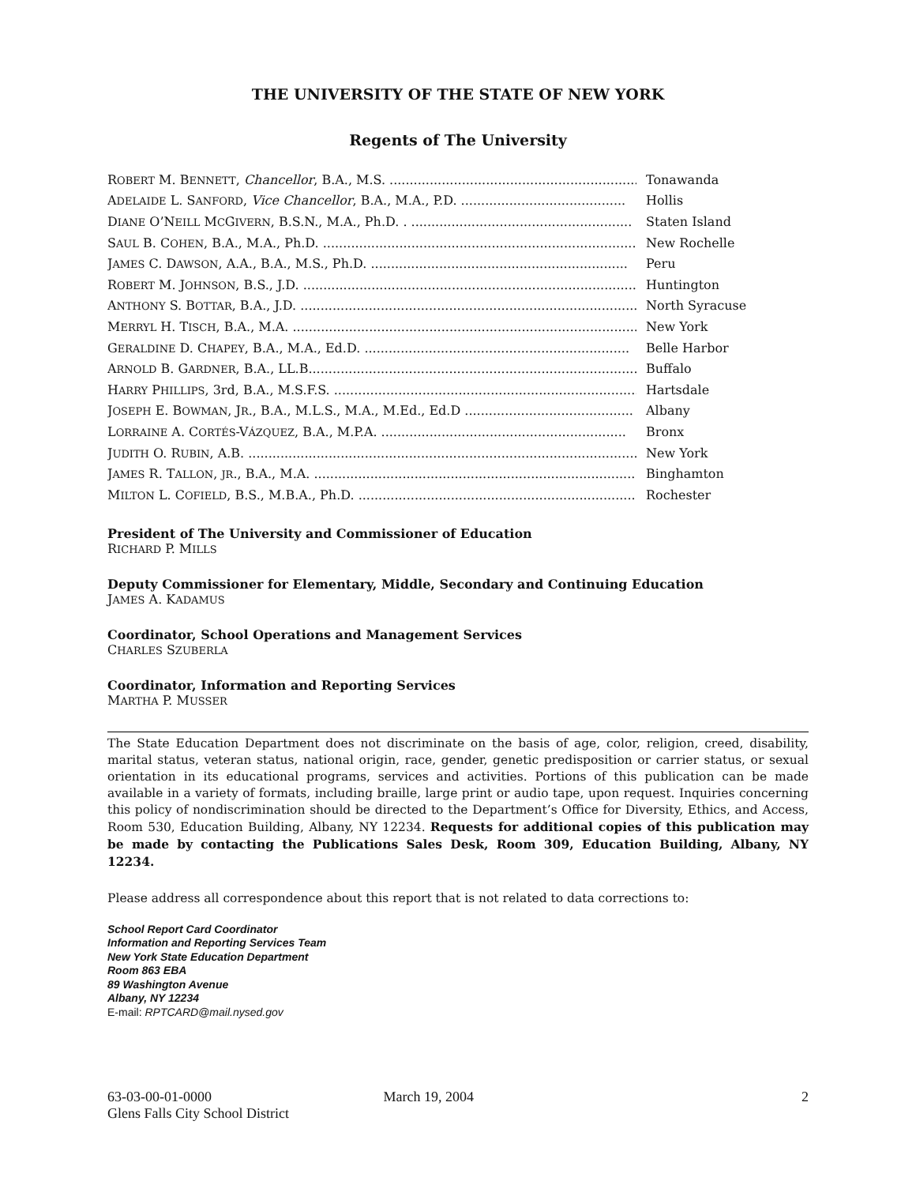THE UNIVERSITY OF THE STATE OF NEW YORK
Regents of The University
ROBERT M. BENNETT, Chancellor, B.A., M.S. ................................................................ Tonawanda
ADELAIDE L. SANFORD, Vice Chancellor, B.A., M.A., P.D. ......................................... Hollis
DIANE O’NEILL MCGIVERN, B.S.N., M.A., Ph.D. . ....................................................... Staten Island
SAUL B. COHEN, B.A., M.A., Ph.D. .................................................................................. New Rochelle
JAMES C. DAWSON, A.A., B.A., M.S., Ph.D. ................................................................ Peru
ROBERT M. JOHNSON, B.S., J.D. ...................................................................................... Huntington
ANTHONY S. BOTTAR, B.A., J.D. .................................................................................... North Syracuse
MERRYL H. TISCH, B.A., M.A. ......................................................................................... New York
GERALDINE D. CHAPEY, B.A., M.A., Ed.D. .................................................................. Belle Harbor
ARNOLD B. GARDNER, B.A., LL.B................................................................................... Buffalo
HARRY PHILLIPS, 3rd, B.A., M.S.F.S. ............................................................................ Hartsdale
JOSEPH E. BOWMAN, JR., B.A., M.L.S., M.A., M.Ed., Ed.D .......................................... Albany
LORRAINE A. CORTÉS-VÁZQUEZ, B.A., M.P.A. ............................................................. Bronx
JUDITH O. RUBIN, A.B. .................................................................................................... New York
JAMES R. TALLON, JR., B.A., M.A. ................................................................................ Binghamton
MILTON L. COFIELD, B.S., M.B.A., Ph.D. ...................................................................... Rochester
President of The University and Commissioner of Education
RICHARD P. MILLS
Deputy Commissioner for Elementary, Middle, Secondary and Continuing Education
JAMES A. KADAMUS
Coordinator, School Operations and Management Services
CHARLES SZUBERLA
Coordinator, Information and Reporting Services
MARTHA P. MUSSER
The State Education Department does not discriminate on the basis of age, color, religion, creed, disability, marital status, veteran status, national origin, race, gender, genetic predisposition or carrier status, or sexual orientation in its educational programs, services and activities. Portions of this publication can be made available in a variety of formats, including braille, large print or audio tape, upon request. Inquiries concerning this policy of nondiscrimination should be directed to the Department’s Office for Diversity, Ethics, and Access, Room 530, Education Building, Albany, NY 12234. Requests for additional copies of this publication may be made by contacting the Publications Sales Desk, Room 309, Education Building, Albany, NY 12234.
Please address all correspondence about this report that is not related to data corrections to:
School Report Card Coordinator
Information and Reporting Services Team
New York State Education Department
Room 863 EBA
89 Washington Avenue
Albany, NY 12234
E-mail: RPTCARD@mail.nysed.gov
63-03-00-01-0000
Glens Falls City School District
March 19, 2004 2